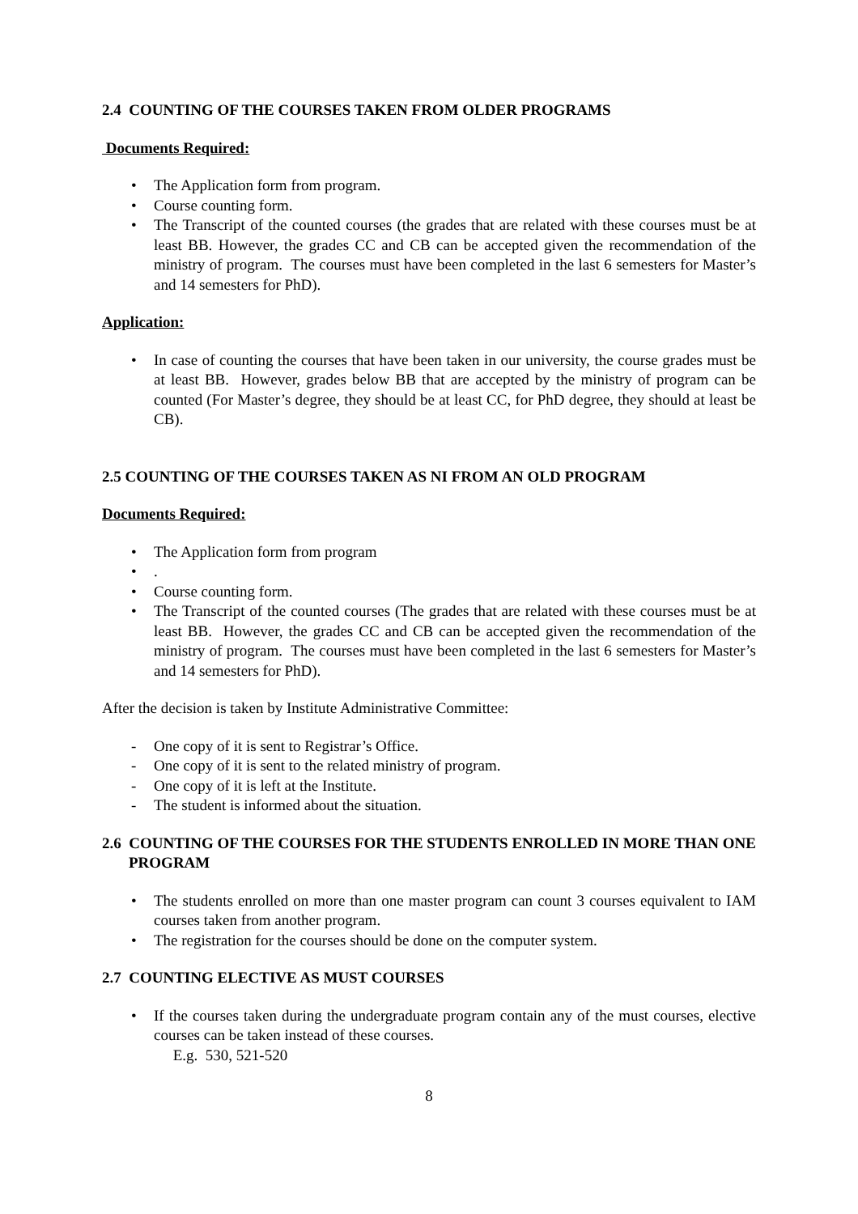2.4 COUNTING OF THE COURSES TAKEN FROM OLDER PROGRAMS
Documents Required:
• The Application form from program.
• Course counting form.
• The Transcript of the counted courses (the grades that are related with these courses must be at least BB. However, the grades CC and CB can be accepted given the recommendation of the ministry of program. The courses must have been completed in the last 6 semesters for Master’s and 14 semesters for PhD).
Application:
• In case of counting the courses that have been taken in our university, the course grades must be at least BB. However, grades below BB that are accepted by the ministry of program can be counted (For Master’s degree, they should be at least CC, for PhD degree, they should at least be CB).
2.5 COUNTING OF THE COURSES TAKEN AS NI FROM AN OLD PROGRAM
Documents Required:
• The Application form from program
•.
• Course counting form.
• The Transcript of the counted courses (The grades that are related with these courses must be at least BB. However, the grades CC and CB can be accepted given the recommendation of the ministry of program. The courses must have been completed in the last 6 semesters for Master’s and 14 semesters for PhD).
After the decision is taken by Institute Administrative Committee:
- One copy of it is sent to Registrar’s Office.
- One copy of it is sent to the related ministry of program.
- One copy of it is left at the Institute.
- The student is informed about the situation.
2.6 COUNTING OF THE COURSES FOR THE STUDENTS ENROLLED IN MORE THAN ONE PROGRAM
• The students enrolled on more than one master program can count 3 courses equivalent to IAM courses taken from another program.
• The registration for the courses should be done on the computer system.
2.7 COUNTING ELECTIVE AS MUST COURSES
• If the courses taken during the undergraduate program contain any of the must courses, elective courses can be taken instead of these courses.
E.g. 530, 521-520
8